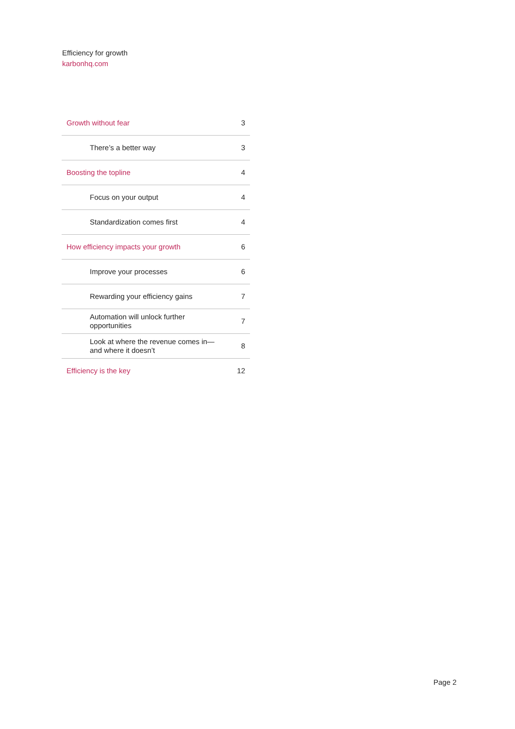Efficiency for growth
karbonhq.com
| Growth without fear | 3 |
| There’s a better way | 3 |
| Boosting the topline | 4 |
| Focus on your output | 4 |
| Standardization comes first | 4 |
| How efficiency impacts your growth | 6 |
| Improve your processes | 6 |
| Rewarding your efficiency gains | 7 |
| Automation will unlock further opportunities | 7 |
| Look at where the revenue comes in—and where it doesn’t | 8 |
| Efficiency is the key | 12 |
Page 2